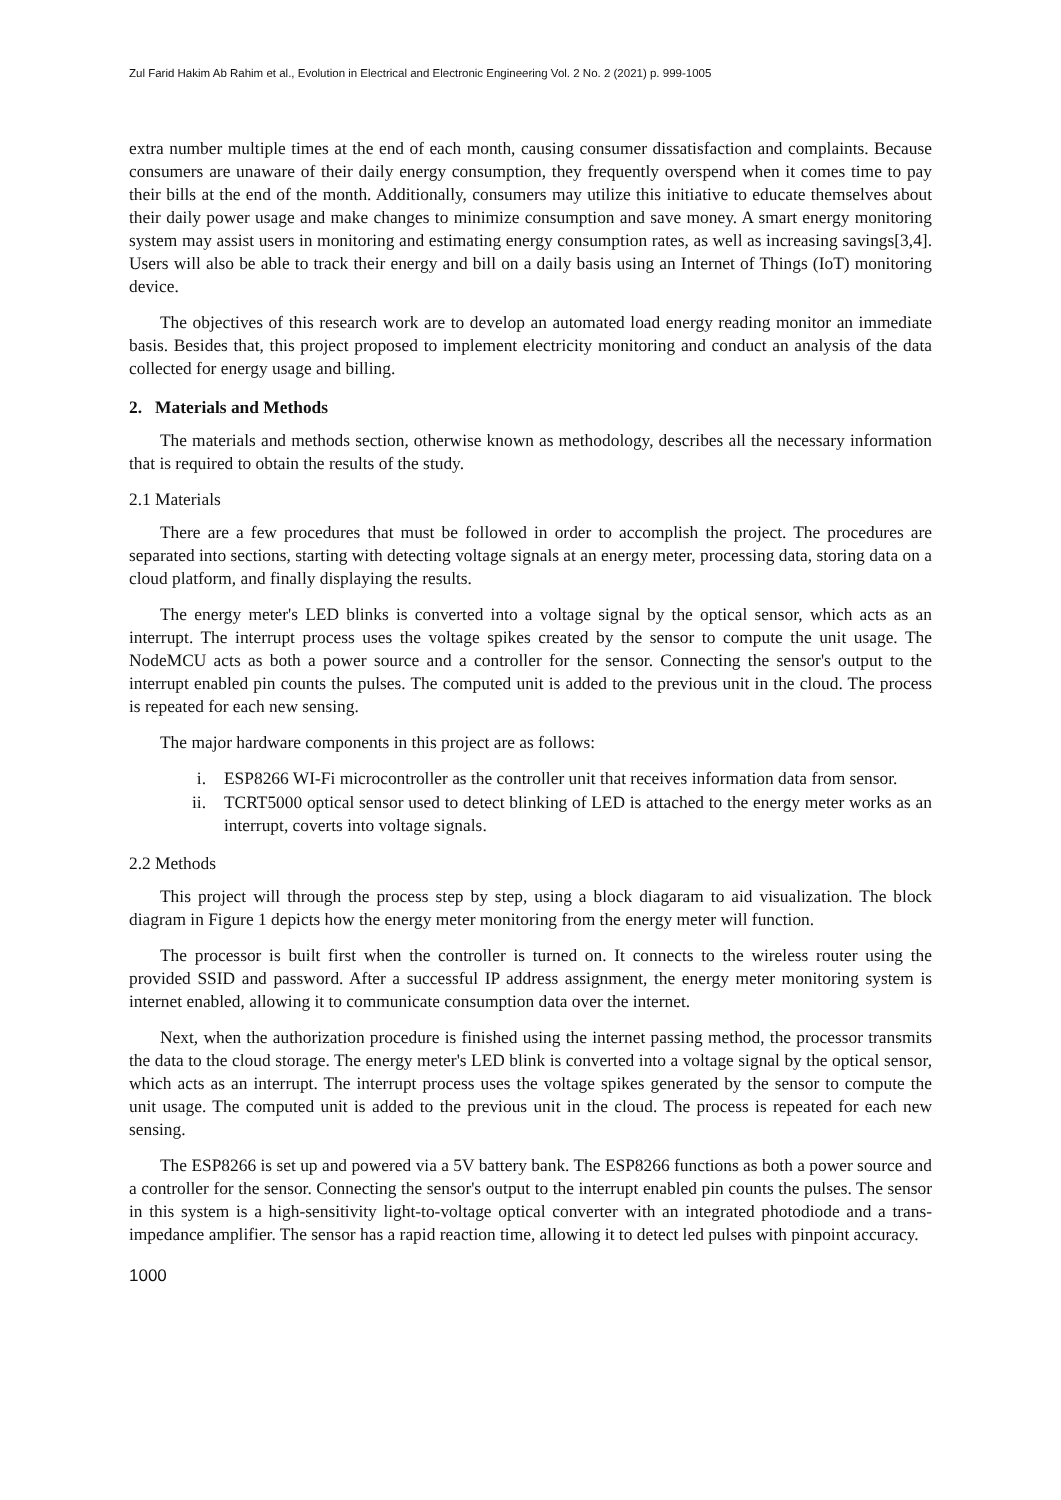Zul Farid Hakim Ab Rahim et al., Evolution in Electrical and Electronic Engineering Vol. 2 No. 2 (2021) p. 999-1005
extra number multiple times at the end of each month, causing consumer dissatisfaction and complaints. Because consumers are unaware of their daily energy consumption, they frequently overspend when it comes time to pay their bills at the end of the month. Additionally, consumers may utilize this initiative to educate themselves about their daily power usage and make changes to minimize consumption and save money. A smart energy monitoring system may assist users in monitoring and estimating energy consumption rates, as well as increasing savings[3,4]. Users will also be able to track their energy and bill on a daily basis using an Internet of Things (IoT) monitoring device.
The objectives of this research work are to develop an automated load energy reading monitor an immediate basis. Besides that, this project proposed to implement electricity monitoring and conduct an analysis of the data collected for energy usage and billing.
2. Materials and Methods
The materials and methods section, otherwise known as methodology, describes all the necessary information that is required to obtain the results of the study.
2.1 Materials
There are a few procedures that must be followed in order to accomplish the project. The procedures are separated into sections, starting with detecting voltage signals at an energy meter, processing data, storing data on a cloud platform, and finally displaying the results.
The energy meter's LED blinks is converted into a voltage signal by the optical sensor, which acts as an interrupt. The interrupt process uses the voltage spikes created by the sensor to compute the unit usage. The NodeMCU acts as both a power source and a controller for the sensor. Connecting the sensor's output to the interrupt enabled pin counts the pulses. The computed unit is added to the previous unit in the cloud. The process is repeated for each new sensing.
The major hardware components in this project are as follows:
i. ESP8266 WI-Fi microcontroller as the controller unit that receives information data from sensor.
ii. TCRT5000 optical sensor used to detect blinking of LED is attached to the energy meter works as an interrupt, coverts into voltage signals.
2.2 Methods
This project will through the process step by step, using a block diagaram to aid visualization. The block diagram in Figure 1 depicts how the energy meter monitoring from the energy meter will function.
The processor is built first when the controller is turned on. It connects to the wireless router using the provided SSID and password. After a successful IP address assignment, the energy meter monitoring system is internet enabled, allowing it to communicate consumption data over the internet.
Next, when the authorization procedure is finished using the internet passing method, the processor transmits the data to the cloud storage. The energy meter's LED blink is converted into a voltage signal by the optical sensor, which acts as an interrupt. The interrupt process uses the voltage spikes generated by the sensor to compute the unit usage. The computed unit is added to the previous unit in the cloud. The process is repeated for each new sensing.
The ESP8266 is set up and powered via a 5V battery bank. The ESP8266 functions as both a power source and a controller for the sensor. Connecting the sensor's output to the interrupt enabled pin counts the pulses. The sensor in this system is a high-sensitivity light-to-voltage optical converter with an integrated photodiode and a trans-impedance amplifier. The sensor has a rapid reaction time, allowing it to detect led pulses with pinpoint accuracy.
1000